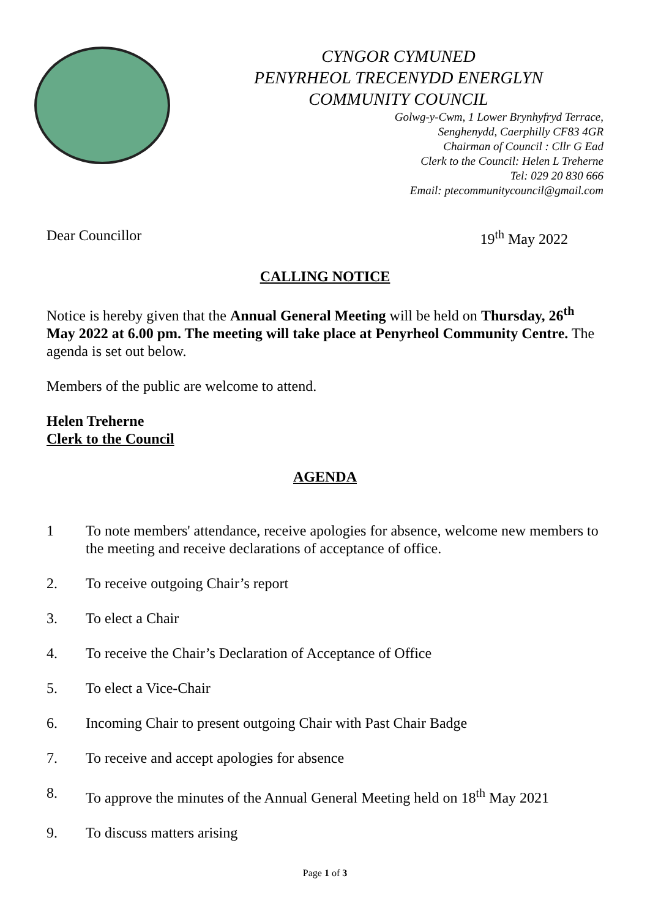CYNGOR CYMUNED
PENYRHEOL TRECENYDD ENERGLYN
COMMUNITY COUNCIL
Golwg-y-Cwm, 1 Lower Brynhyfryd Terrace,
Senghenydd, Caerphilly CF83 4GR
Chairman of Council : Cllr G Ead
Clerk to the Council: Helen L Treherne
Tel: 029 20 830 666
Email: ptecommunitycouncil@gmail.com
Dear Councillor 19<sup>th</sup> May 2022
CALLING NOTICE
Notice is hereby given that the Annual General Meeting will be held on Thursday, 26<sup>th</sup> May 2022 at 6.00 pm. The meeting will take place at Penyrheol Community Centre. The agenda is set out below.
Members of the public are welcome to attend.
Helen Treherne
Clerk to the Council
AGENDA
1 To note members' attendance, receive apologies for absence, welcome new members to the meeting and receive declarations of acceptance of office.
2. To receive outgoing Chair’s report
3. To elect a Chair
4. To receive the Chair’s Declaration of Acceptance of Office
5. To elect a Vice-Chair
6. Incoming Chair to present outgoing Chair with Past Chair Badge
7. To receive and accept apologies for absence
8. To approve the minutes of the Annual General Meeting held on 18<sup>th</sup> May 2021
9. To discuss matters arising
Page 1 of 3